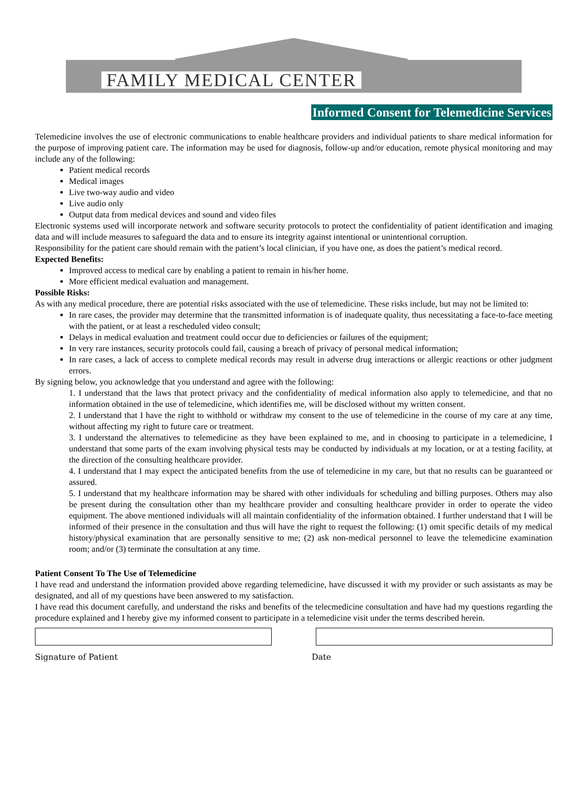FAMILY MEDICAL CENTER
Informed Consent for Telemedicine Services
Telemedicine involves the use of electronic communications to enable healthcare providers and individual patients to share medical information for the purpose of improving patient care. The information may be used for diagnosis, follow-up and/or education, remote physical monitoring and may include any of the following:
Patient medical records
Medical images
Live two-way audio and video
Live audio only
Output data from medical devices and sound and video files
Electronic systems used will incorporate network and software security protocols to protect the confidentiality of patient identification and imaging data and will include measures to safeguard the data and to ensure its integrity against intentional or unintentional corruption.
Responsibility for the patient care should remain with the patient’s local clinician, if you have one, as does the patient’s medical record.
Expected Benefits:
Improved access to medical care by enabling a patient to remain in his/her home.
More efficient medical evaluation and management.
Possible Risks:
As with any medical procedure, there are potential risks associated with the use of telemedicine. These risks include, but may not be limited to:
In rare cases, the provider may determine that the transmitted information is of inadequate quality, thus necessitating a face-to-face meeting with the patient, or at least a rescheduled video consult;
Delays in medical evaluation and treatment could occur due to deficiencies or failures of the equipment;
In very rare instances, security protocols could fail, causing a breach of privacy of personal medical information;
In rare cases, a lack of access to complete medical records may result in adverse drug interactions or allergic reactions or other judgment errors.
By signing below, you acknowledge that you understand and agree with the following:
1. I understand that the laws that protect privacy and the confidentiality of medical information also apply to telemedicine, and that no information obtained in the use of telemedicine, which identifies me, will be disclosed without my written consent.
2. I understand that I have the right to withhold or withdraw my consent to the use of telemedicine in the course of my care at any time, without affecting my right to future care or treatment.
3. I understand the alternatives to telemedicine as they have been explained to me, and in choosing to participate in a telemedicine, I understand that some parts of the exam involving physical tests may be conducted by individuals at my location, or at a testing facility, at the direction of the consulting healthcare provider.
4. I understand that I may expect the anticipated benefits from the use of telemedicine in my care, but that no results can be guaranteed or assured.
5. I understand that my healthcare information may be shared with other individuals for scheduling and billing purposes. Others may also be present during the consultation other than my healthcare provider and consulting healthcare provider in order to operate the video equipment. The above mentioned individuals will all maintain confidentiality of the information obtained. I further understand that I will be informed of their presence in the consultation and thus will have the right to request the following: (1) omit specific details of my medical history/physical examination that are personally sensitive to me; (2) ask non-medical personnel to leave the telemedicine examination room; and/or (3) terminate the consultation at any time.
Patient Consent To The Use of Telemedicine
I have read and understand the information provided above regarding telemedicine, have discussed it with my provider or such assistants as may be designated, and all of my questions have been answered to my satisfaction.
I have read this document carefully, and understand the risks and benefits of the telecmedicine consultation and have had my questions regarding the procedure explained and I hereby give my informed consent to participate in a telemedicine visit under the terms described herein.
Signature of Patient Date